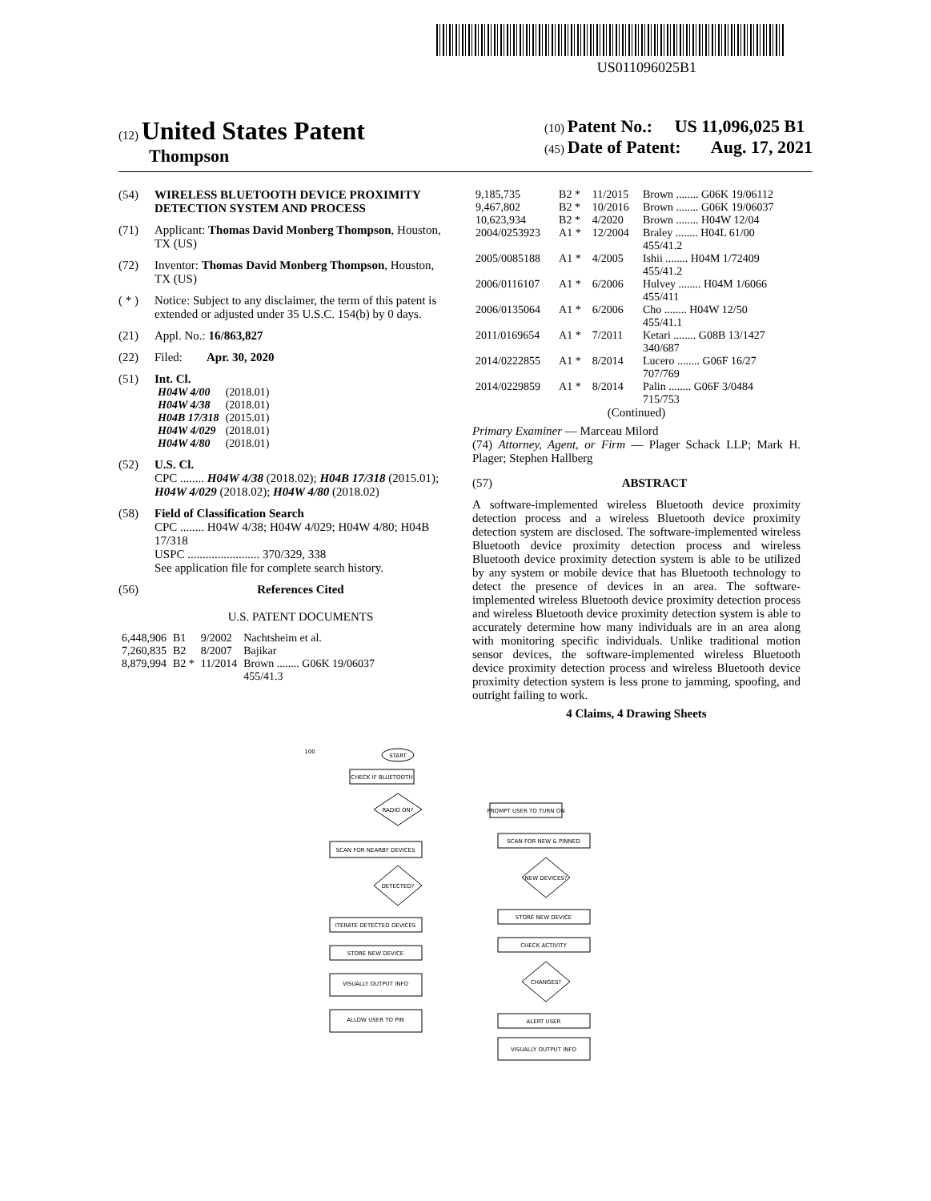US011096025B1
(12) United States Patent
Thompson
(10) Patent No.: US 11,096,025 B1
(45) Date of Patent: Aug. 17, 2021
(54) WIRELESS BLUETOOTH DEVICE PROXIMITY DETECTION SYSTEM AND PROCESS
(71) Applicant: Thomas David Monberg Thompson, Houston, TX (US)
(72) Inventor: Thomas David Monberg Thompson, Houston, TX (US)
( * ) Notice: Subject to any disclaimer, the term of this patent is extended or adjusted under 35 U.S.C. 154(b) by 0 days.
(21) Appl. No.: 16/863,827
(22) Filed: Apr. 30, 2020
(51) Int. Cl.
| H04W 4/00 | (2018.01) |
| H04W 4/38 | (2018.01) |
| H04B 17/318 | (2015.01) |
| H04W 4/029 | (2018.01) |
| H04W 4/80 | (2018.01) |
(52) U.S. Cl.
CPC ........ H04W 4/38 (2018.02); H04B 17/318 (2015.01); H04W 4/029 (2018.02); H04W 4/80 (2018.02)
(58) Field of Classification Search
CPC ........ H04W 4/38; H04W 4/029; H04W 4/80; H04B 17/318
USPC ........................ 370/329, 338
See application file for complete search history.
(56) References Cited
U.S. PATENT DOCUMENTS
| 6,448,906 | B1 | 9/2002 | Nachtsheim et al. |
| 7,260,835 | B2 | 8/2007 | Bajikar |
| 8,879,994 | B2 * | 11/2014 | Brown ........ G06K 19/06037 455/41.3 |
| 9,185,735 | B2 * | 11/2015 | Brown ........ G06K 19/06112 |
| 9,467,802 | B2 * | 10/2016 | Brown ........ G06K 19/06037 |
| 10,623,934 | B2 * | 4/2020 | Brown ........ H04W 12/04 |
| 2004/0253923 | A1 * | 12/2004 | Braley ........ H04L 61/00 455/41.2 |
| 2005/0085188 | A1 * | 4/2005 | Ishii ........ H04M 1/72409 455/41.2 |
| 2006/0116107 | A1 * | 6/2006 | Hulvey ........ H04M 1/6066 455/411 |
| 2006/0135064 | A1 * | 6/2006 | Cho ........ H04W 12/50 455/41.1 |
| 2011/0169654 | A1 * | 7/2011 | Ketari ........ G08B 13/1427 340/687 |
| 2014/0222855 | A1 * | 8/2014 | Lucero ........ G06F 16/27 707/769 |
| 2014/0229859 | A1 * | 8/2014 | Palin ........ G06F 3/0484 715/753 |
(Continued)
Primary Examiner — Marceau Milord
(74) Attorney, Agent, or Firm — Plager Schack LLP; Mark H. Plager; Stephen Hallberg
(57) ABSTRACT
A software-implemented wireless Bluetooth device proximity detection process and a wireless Bluetooth device proximity detection system are disclosed. The software-implemented wireless Bluetooth device proximity detection process and wireless Bluetooth device proximity detection system is able to be utilized by any system or mobile device that has Bluetooth technology to detect the presence of devices in an area. The software-implemented wireless Bluetooth device proximity detection process and wireless Bluetooth device proximity detection system is able to accurately determine how many individuals are in an area along with monitoring specific individuals. Unlike traditional motion sensor devices, the software-implemented wireless Bluetooth device proximity detection process and wireless Bluetooth device proximity detection system is less prone to jamming, spoofing, and outright failing to work.
4 Claims, 4 Drawing Sheets
START
CHECK IF BLUETOOTH
RADIO ON?
PROMPT USER TO TURN ON
SCAN FOR NEARBY DEVICES
DETECTED?
ITERATE DETECTED DEVICES
STORE NEW DEVICE
VISUALLY OUTPUT INFO
ALLOW USER TO PIN
SCAN FOR NEW & PINNED
NEW DEVICES?
STORE NEW DEVICE
CHECK ACTIVITY
CHANGES?
ALERT USER
VISUALLY OUTPUT INFO
100